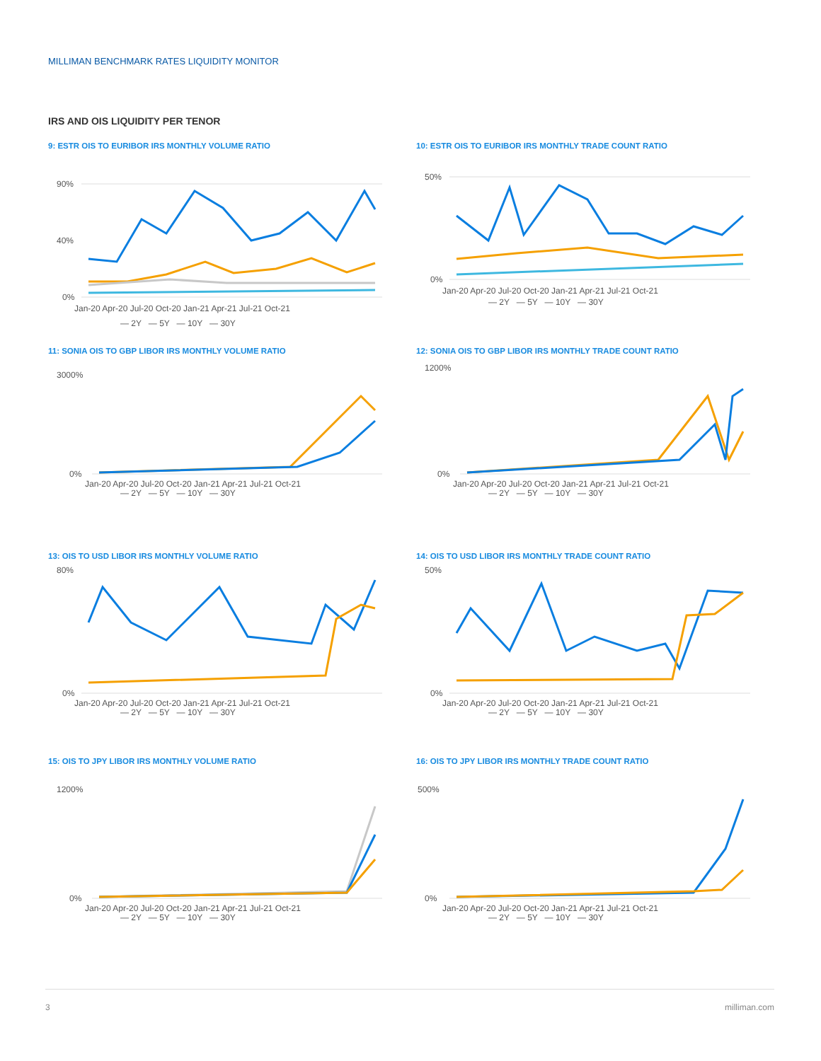MILLIMAN BENCHMARK RATES LIQUIDITY MONITOR
IRS AND OIS LIQUIDITY PER TENOR
9: ESTR OIS TO EURIBOR IRS MONTHLY VOLUME RATIO
90%
40%
0%
Jan-20 Apr-20 Jul-20 Oct-20 Jan-21 Apr-21 Jul-21 Oct-21
— 2Y — 5Y — 10Y — 30Y
10: ESTR OIS TO EURIBOR IRS MONTHLY TRADE COUNT RATIO
50%
0%
Jan-20 Apr-20 Jul-20 Oct-20 Jan-21 Apr-21 Jul-21 Oct-21
— 2Y — 5Y — 10Y — 30Y
11: SONIA OIS TO GBP LIBOR IRS MONTHLY VOLUME RATIO
3000%
0%
Jan-20 Apr-20 Jul-20 Oct-20 Jan-21 Apr-21 Jul-21 Oct-21
— 2Y — 5Y — 10Y — 30Y
12: SONIA OIS TO GBP LIBOR IRS MONTHLY TRADE COUNT RATIO
1200%
0%
Jan-20 Apr-20 Jul-20 Oct-20 Jan-21 Apr-21 Jul-21 Oct-21
— 2Y — 5Y — 10Y — 30Y
13: OIS TO USD LIBOR IRS MONTHLY VOLUME RATIO
80%
0%
Jan-20 Apr-20 Jul-20 Oct-20 Jan-21 Apr-21 Jul-21 Oct-21
— 2Y — 5Y — 10Y — 30Y
14: OIS TO USD LIBOR IRS MONTHLY TRADE COUNT RATIO
50%
0%
Jan-20 Apr-20 Jul-20 Oct-20 Jan-21 Apr-21 Jul-21 Oct-21
— 2Y — 5Y — 10Y — 30Y
15: OIS TO JPY LIBOR IRS MONTHLY VOLUME RATIO
1200%
0%
Jan-20 Apr-20 Jul-20 Oct-20 Jan-21 Apr-21 Jul-21 Oct-21
— 2Y — 5Y — 10Y — 30Y
16: OIS TO JPY LIBOR IRS MONTHLY TRADE COUNT RATIO
500%
0%
Jan-20 Apr-20 Jul-20 Oct-20 Jan-21 Apr-21 Jul-21 Oct-21
— 2Y — 5Y — 10Y — 30Y
3 milliman.com